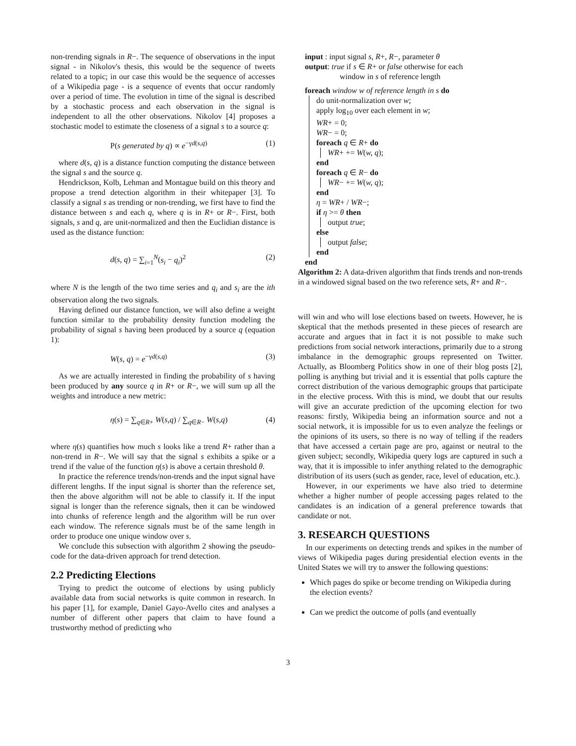non-trending signals in R−. The sequence of observations in the input signal - in Nikolov's thesis, this would be the sequence of tweets related to a topic; in our case this would be the sequence of accesses of a Wikipedia page - is a sequence of events that occur randomly over a period of time. The evolution in time of the signal is described by a stochastic process and each observation in the signal is independent to all the other observations. Nikolov [4] proposes a stochastic model to estimate the closeness of a signal s to a source q:
P(s generated by q) ∝ e<sup>−γd(s,q)</sup> (1)
where d(s, q) is a distance function computing the distance between the signal s and the source q.
Hendrickson, Kolb, Lehman and Montague build on this theory and propose a trend detection algorithm in their whitepaper [3]. To classify a signal s as trending or non-trending, we first have to find the distance between s and each q, where q is in R+ or R−. First, both signals, s and q, are unit-normalized and then the Euclidian distance is used as the distance function:
d(s, q) = ∑<sub>i=1</sub><sup>N</sup>(s<sub>i</sub> − q<sub>i</sub>)<sup>2</sup> (2)
where N is the length of the two time series and q<sub>i</sub> and s<sub>i</sub> are the ith observation along the two signals.
Having defined our distance function, we will also define a weight function similar to the probability density function modeling the probability of signal s having been produced by a source q (equation 1):
W(s, q) = e<sup>−γd(s,q)</sup> (3)
As we are actually interested in finding the probability of s having been produced by any source q in R+ or R−, we will sum up all the weights and introduce a new metric:
η(s) = ∑<sub>q∈R+</sub> W(s,q) / ∑<sub>q∈R−</sub> W(s,q) (4)
where η(s) quantifies how much s looks like a trend R+ rather than a non-trend in R−. We will say that the signal s exhibits a spike or a trend if the value of the function η(s) is above a certain threshold θ.
In practice the reference trends/non-trends and the input signal have different lengths. If the input signal is shorter than the reference set, then the above algorithm will not be able to classify it. If the input signal is longer than the reference signals, then it can be windowed into chunks of reference length and the algorithm will be run over each window. The reference signals must be of the same length in order to produce one unique window over s.
We conclude this subsection with algorithm 2 showing the pseudo-code for the data-driven approach for trend detection.
2.2 Predicting Elections
Trying to predict the outcome of elections by using publicly available data from social networks is quite common in research. In his paper [1], for example, Daniel Gayo-Avello cites and analyses a number of different other papers that claim to have found a trustworthy method of predicting who
input : input signal s, R+, R−, parameter θ
output: true if s ∈ R+ or false otherwise for each
window in s of reference length
foreach window w of reference length in s do
do unit-normalization over w;
apply log<sub>10</sub> over each element in w;
WR+ = 0;
WR− = 0;
foreach q ∈ R+ do
WR+ += W(w, q);
end
foreach q ∈ R− do
WR− += W(w, q);
end
η = WR+ / WR−;
if η >= θ then
output true;
else
output false;
end
end
Algorithm 2: A data-driven algorithm that finds trends and non-trends in a windowed signal based on the two reference sets, R+ and R−.
will win and who will lose elections based on tweets. However, he is skeptical that the methods presented in these pieces of research are accurate and argues that in fact it is not possible to make such predictions from social network interactions, primarily due to a strong imbalance in the demographic groups represented on Twitter. Actually, as Bloomberg Politics show in one of their blog posts [2], polling is anything but trivial and it is essential that polls capture the correct distribution of the various demographic groups that participate in the elective process. With this is mind, we doubt that our results will give an accurate prediction of the upcoming election for two reasons: firstly, Wikipedia being an information source and not a social network, it is impossible for us to even analyze the feelings or the opinions of its users, so there is no way of telling if the readers that have accessed a certain page are pro, against or neutral to the given subject; secondly, Wikipedia query logs are captured in such a way, that it is impossible to infer anything related to the demographic distribution of its users (such as gender, race, level of education, etc.).
However, in our experiments we have also tried to determine whether a higher number of people accessing pages related to the candidates is an indication of a general preference towards that candidate or not.
3. RESEARCH QUESTIONS
In our experiments on detecting trends and spikes in the number of views of Wikipedia pages during presidential election events in the United States we will try to answer the following questions:
Which pages do spike or become trending on Wikipedia during the election events?
Can we predict the outcome of polls (and eventually
3